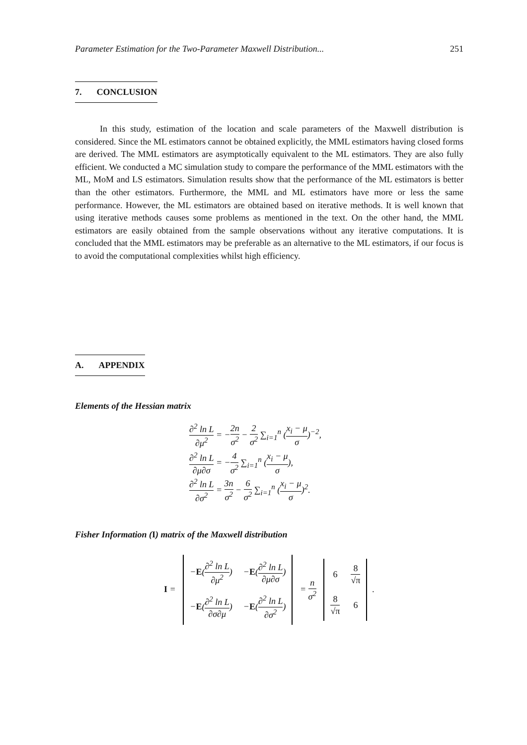Parameter Estimation for the Two-Parameter Maxwell Distribution... 251
7. CONCLUSION
In this study, estimation of the location and scale parameters of the Maxwell distribution is considered. Since the ML estimators cannot be obtained explicitly, the MML estimators having closed forms are derived. The MML estimators are asymptotically equivalent to the ML estimators. They are also fully efficient. We conducted a MC simulation study to compare the performance of the MML estimators with the ML, MoM and LS estimators. Simulation results show that the performance of the ML estimators is better than the other estimators. Furthermore, the MML and ML estimators have more or less the same performance. However, the ML estimators are obtained based on iterative methods. It is well known that using iterative methods causes some problems as mentioned in the text. On the other hand, the MML estimators are easily obtained from the sample observations without any iterative computations. It is concluded that the MML estimators may be preferable as an alternative to the ML estimators, if our focus is to avoid the computational complexities whilst high efficiency.
A. APPENDIX
Elements of the Hessian matrix
∂<sup>2</sup> ln L ∂μ<sup>2</sup> = −2n σ<sup>2</sup> − 2 σ<sup>2</sup> ∑<sub>i=1</sub><sup>n</sup> (x<sub>i</sub> − μ σ)<sup>−2</sup>,
∂<sup>2</sup> ln L ∂μ∂σ = −4 σ<sup>2</sup> ∑<sub>i=1</sub><sup>n</sup> (x<sub>i</sub> − μ σ),
∂<sup>2</sup> ln L ∂σ<sup>2</sup> = 3n σ<sup>2</sup> − 6 σ<sup>2</sup> ∑<sub>i=1</sub><sup>n</sup> (x<sub>i</sub> − μ σ)<sup>2</sup>.
Fisher Information (I) matrix of the Maxwell distribution
I =
| − E ( ∂<sup>2</sup> ln L ∂μ<sup>2</sup> ) | − E ( ∂<sup>2</sup> ln L ∂μ∂σ ) |
| − E ( ∂<sup>2</sup> ln L ∂σ∂μ ) | − E ( ∂<sup>2</sup> ln L ∂σ<sup>2</sup> ) |
= n σ<sup>2</sup>
| 6 | 8 √π |
| 8 √π | 6 |
.